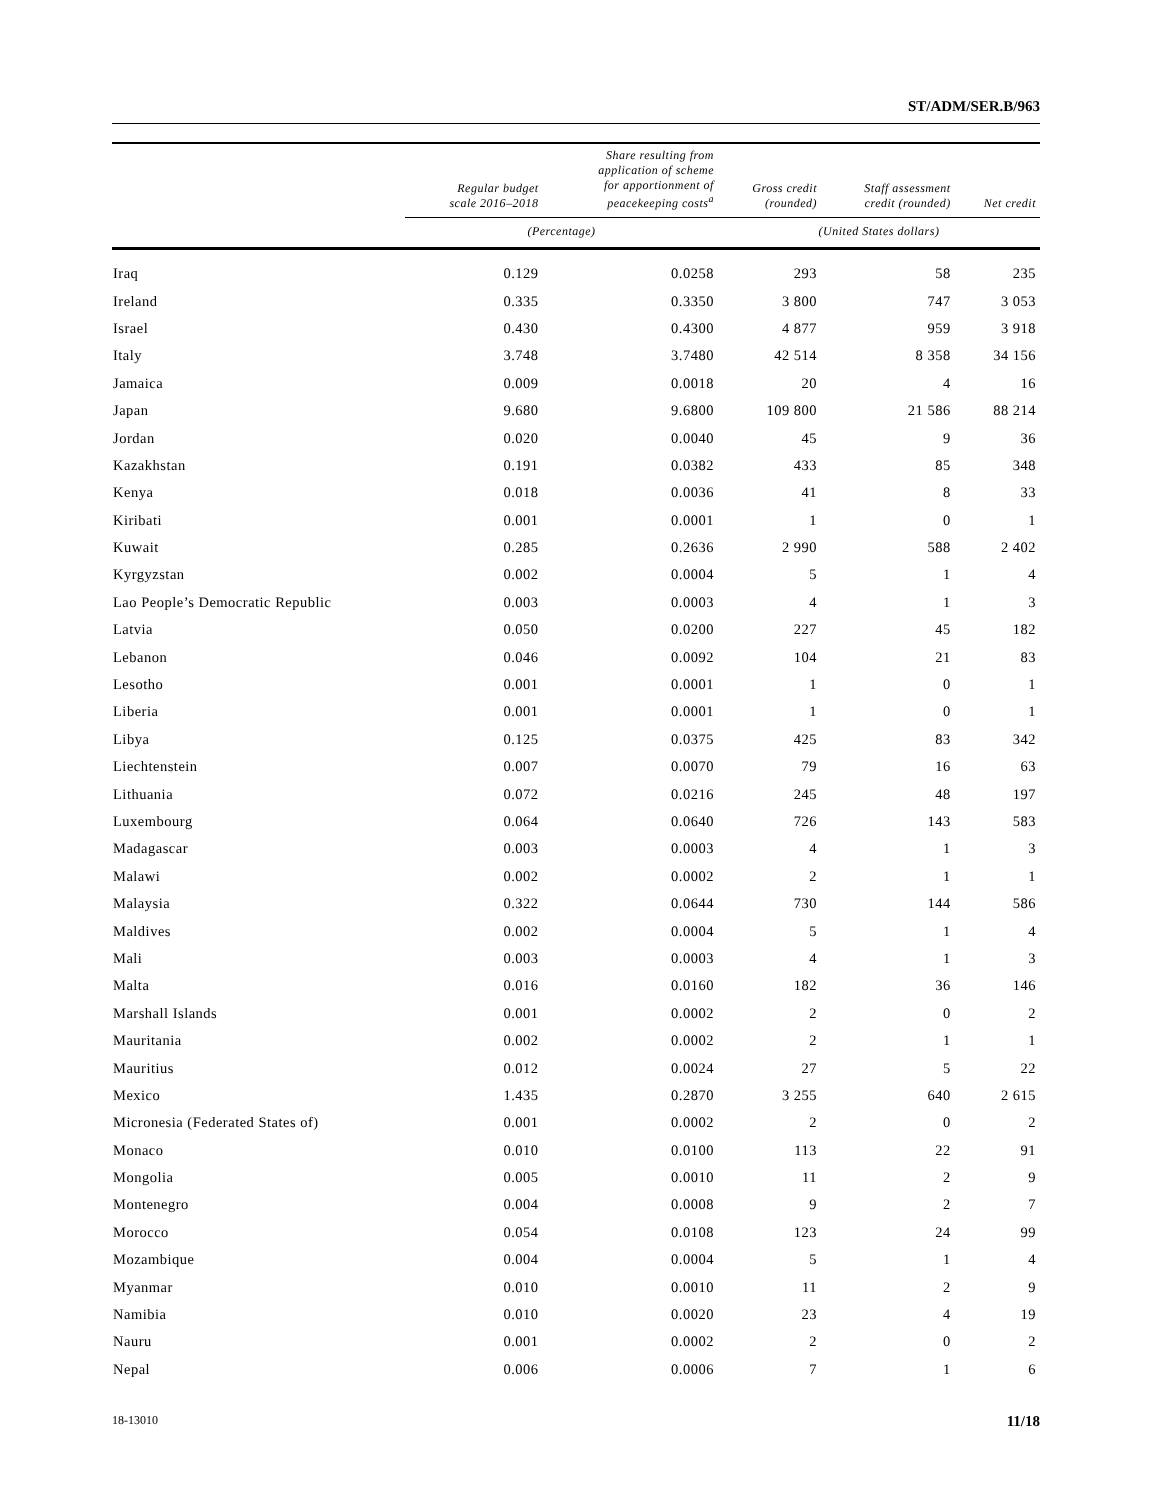ST/ADM/SER.B/963
| | Regular budget scale 2016–2018 | Share resulting from application of scheme for apportionment of peacekeeping costs<sup>a</sup> | Gross credit (rounded) | Staff assessment credit (rounded) | Net credit |
| --- | --- | --- | --- | --- | --- |
| | (Percentage) | | (United States dollars) | | |
| Iraq | 0.129 | 0.0258 | 293 | 58 | 235 |
| Ireland | 0.335 | 0.3350 | 3 800 | 747 | 3 053 |
| Israel | 0.430 | 0.4300 | 4 877 | 959 | 3 918 |
| Italy | 3.748 | 3.7480 | 42 514 | 8 358 | 34 156 |
| Jamaica | 0.009 | 0.0018 | 20 | 4 | 16 |
| Japan | 9.680 | 9.6800 | 109 800 | 21 586 | 88 214 |
| Jordan | 0.020 | 0.0040 | 45 | 9 | 36 |
| Kazakhstan | 0.191 | 0.0382 | 433 | 85 | 348 |
| Kenya | 0.018 | 0.0036 | 41 | 8 | 33 |
| Kiribati | 0.001 | 0.0001 | 1 | 0 | 1 |
| Kuwait | 0.285 | 0.2636 | 2 990 | 588 | 2 402 |
| Kyrgyzstan | 0.002 | 0.0004 | 5 | 1 | 4 |
| Lao People’s Democratic Republic | 0.003 | 0.0003 | 4 | 1 | 3 |
| Latvia | 0.050 | 0.0200 | 227 | 45 | 182 |
| Lebanon | 0.046 | 0.0092 | 104 | 21 | 83 |
| Lesotho | 0.001 | 0.0001 | 1 | 0 | 1 |
| Liberia | 0.001 | 0.0001 | 1 | 0 | 1 |
| Libya | 0.125 | 0.0375 | 425 | 83 | 342 |
| Liechtenstein | 0.007 | 0.0070 | 79 | 16 | 63 |
| Lithuania | 0.072 | 0.0216 | 245 | 48 | 197 |
| Luxembourg | 0.064 | 0.0640 | 726 | 143 | 583 |
| Madagascar | 0.003 | 0.0003 | 4 | 1 | 3 |
| Malawi | 0.002 | 0.0002 | 2 | 1 | 1 |
| Malaysia | 0.322 | 0.0644 | 730 | 144 | 586 |
| Maldives | 0.002 | 0.0004 | 5 | 1 | 4 |
| Mali | 0.003 | 0.0003 | 4 | 1 | 3 |
| Malta | 0.016 | 0.0160 | 182 | 36 | 146 |
| Marshall Islands | 0.001 | 0.0002 | 2 | 0 | 2 |
| Mauritania | 0.002 | 0.0002 | 2 | 1 | 1 |
| Mauritius | 0.012 | 0.0024 | 27 | 5 | 22 |
| Mexico | 1.435 | 0.2870 | 3 255 | 640 | 2 615 |
| Micronesia (Federated States of) | 0.001 | 0.0002 | 2 | 0 | 2 |
| Monaco | 0.010 | 0.0100 | 113 | 22 | 91 |
| Mongolia | 0.005 | 0.0010 | 11 | 2 | 9 |
| Montenegro | 0.004 | 0.0008 | 9 | 2 | 7 |
| Morocco | 0.054 | 0.0108 | 123 | 24 | 99 |
| Mozambique | 0.004 | 0.0004 | 5 | 1 | 4 |
| Myanmar | 0.010 | 0.0010 | 11 | 2 | 9 |
| Namibia | 0.010 | 0.0020 | 23 | 4 | 19 |
| Nauru | 0.001 | 0.0002 | 2 | 0 | 2 |
| Nepal | 0.006 | 0.0006 | 7 | 1 | 6 |
18-13010 11/18